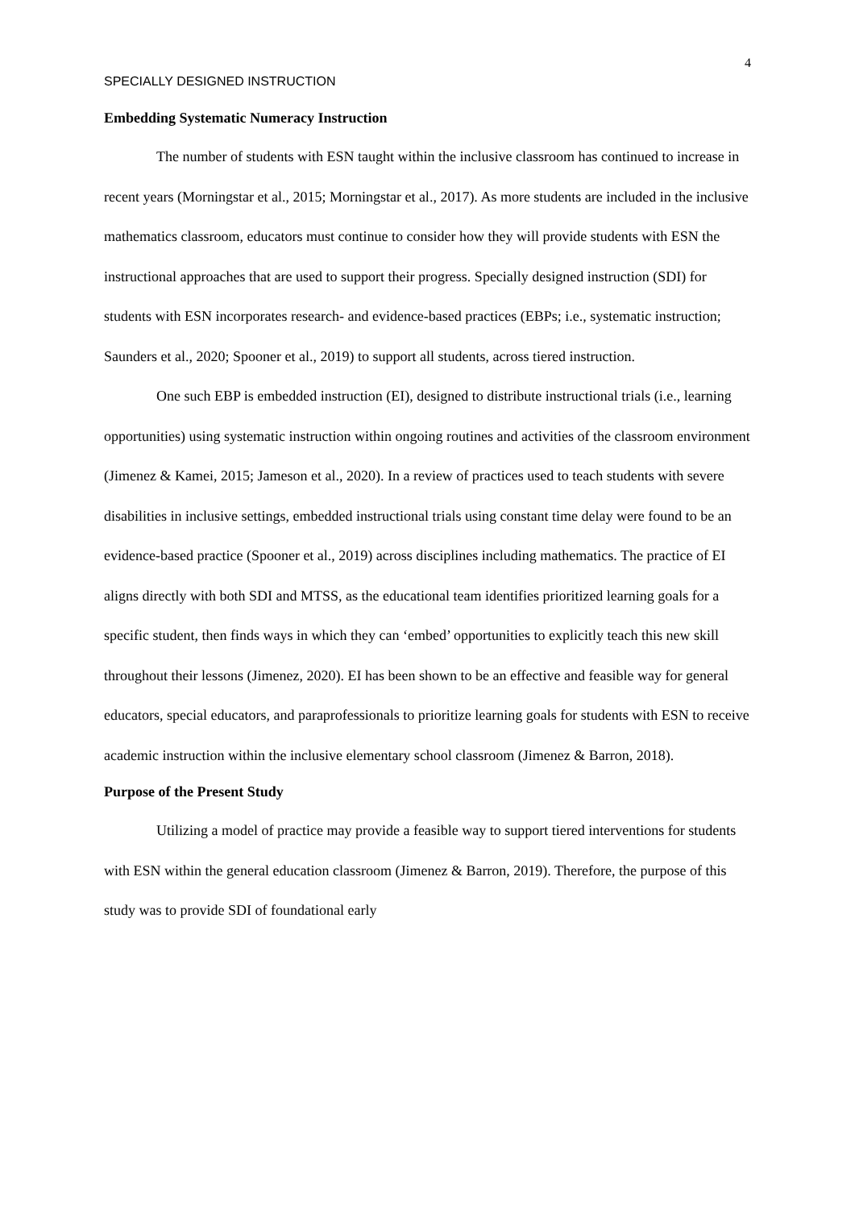4
SPECIALLY DESIGNED INSTRUCTION
Embedding Systematic Numeracy Instruction
The number of students with ESN taught within the inclusive classroom has continued to increase in recent years (Morningstar et al., 2015; Morningstar et al., 2017). As more students are included in the inclusive mathematics classroom, educators must continue to consider how they will provide students with ESN the instructional approaches that are used to support their progress. Specially designed instruction (SDI) for students with ESN incorporates research- and evidence-based practices (EBPs; i.e., systematic instruction; Saunders et al., 2020; Spooner et al., 2019) to support all students, across tiered instruction.
One such EBP is embedded instruction (EI), designed to distribute instructional trials (i.e., learning opportunities) using systematic instruction within ongoing routines and activities of the classroom environment (Jimenez & Kamei, 2015; Jameson et al., 2020). In a review of practices used to teach students with severe disabilities in inclusive settings, embedded instructional trials using constant time delay were found to be an evidence-based practice (Spooner et al., 2019) across disciplines including mathematics. The practice of EI aligns directly with both SDI and MTSS, as the educational team identifies prioritized learning goals for a specific student, then finds ways in which they can ‘embed’ opportunities to explicitly teach this new skill throughout their lessons (Jimenez, 2020). EI has been shown to be an effective and feasible way for general educators, special educators, and paraprofessionals to prioritize learning goals for students with ESN to receive academic instruction within the inclusive elementary school classroom (Jimenez & Barron, 2018).
Purpose of the Present Study
Utilizing a model of practice may provide a feasible way to support tiered interventions for students with ESN within the general education classroom (Jimenez & Barron, 2019). Therefore, the purpose of this study was to provide SDI of foundational early